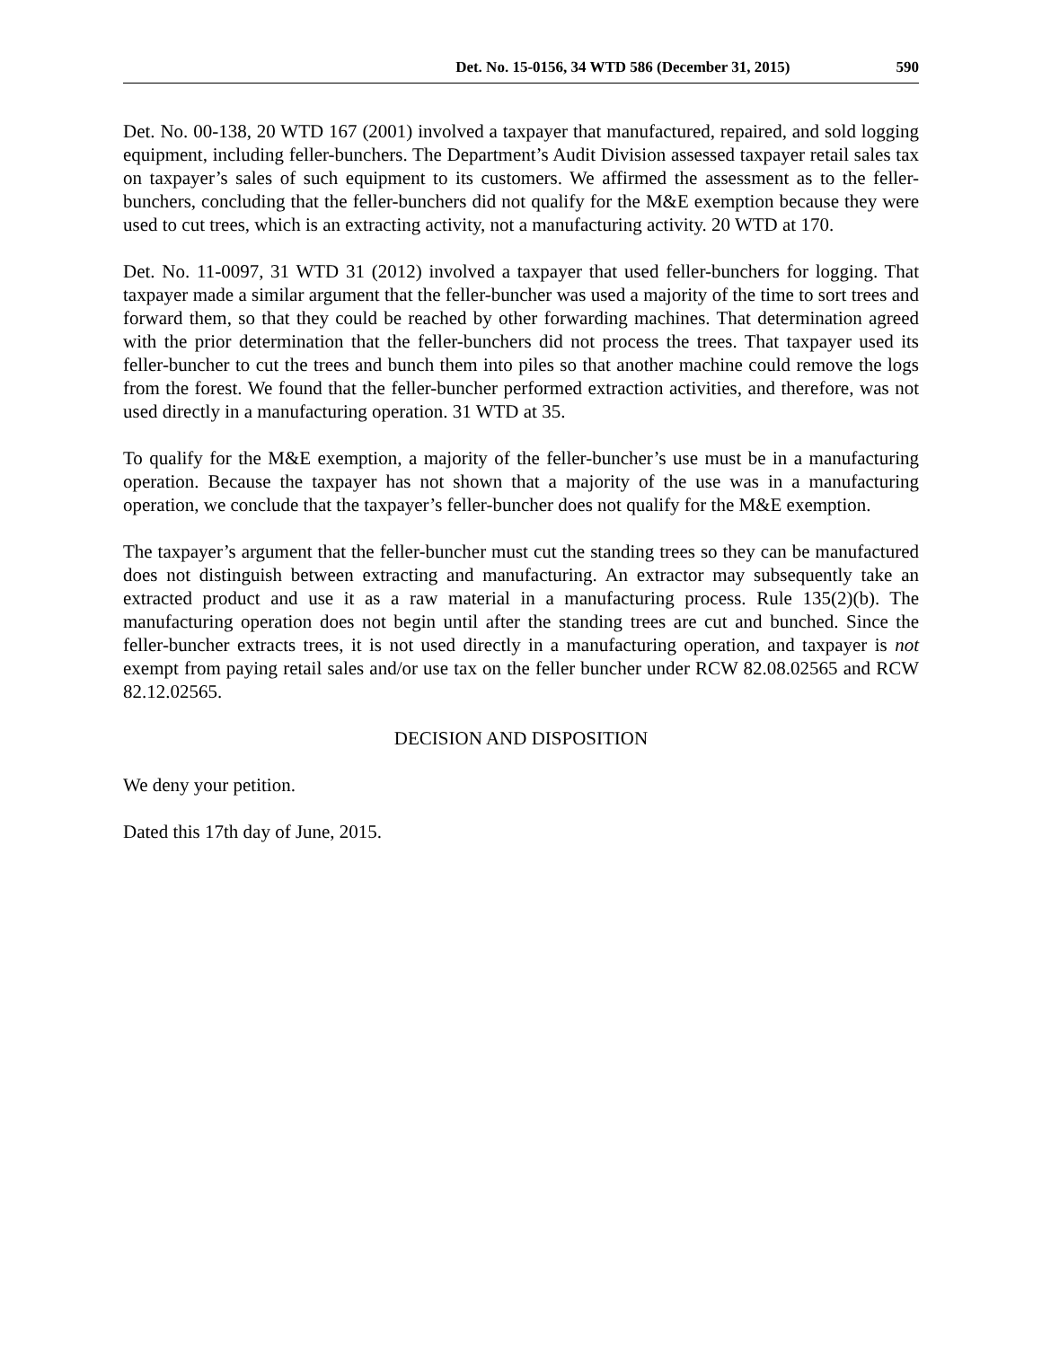Det. No. 15-0156, 34 WTD 586 (December 31, 2015) 590
Det. No. 00-138, 20 WTD 167 (2001) involved a taxpayer that manufactured, repaired, and sold logging equipment, including feller-bunchers. The Department’s Audit Division assessed taxpayer retail sales tax on taxpayer’s sales of such equipment to its customers. We affirmed the assessment as to the feller-bunchers, concluding that the feller-bunchers did not qualify for the M&E exemption because they were used to cut trees, which is an extracting activity, not a manufacturing activity. 20 WTD at 170.
Det. No. 11-0097, 31 WTD 31 (2012) involved a taxpayer that used feller-bunchers for logging. That taxpayer made a similar argument that the feller-buncher was used a majority of the time to sort trees and forward them, so that they could be reached by other forwarding machines. That determination agreed with the prior determination that the feller-bunchers did not process the trees. That taxpayer used its feller-buncher to cut the trees and bunch them into piles so that another machine could remove the logs from the forest. We found that the feller-buncher performed extraction activities, and therefore, was not used directly in a manufacturing operation. 31 WTD at 35.
To qualify for the M&E exemption, a majority of the feller-buncher’s use must be in a manufacturing operation. Because the taxpayer has not shown that a majority of the use was in a manufacturing operation, we conclude that the taxpayer’s feller-buncher does not qualify for the M&E exemption.
The taxpayer’s argument that the feller-buncher must cut the standing trees so they can be manufactured does not distinguish between extracting and manufacturing. An extractor may subsequently take an extracted product and use it as a raw material in a manufacturing process. Rule 135(2)(b). The manufacturing operation does not begin until after the standing trees are cut and bunched. Since the feller-buncher extracts trees, it is not used directly in a manufacturing operation, and taxpayer is not exempt from paying retail sales and/or use tax on the feller buncher under RCW 82.08.02565 and RCW 82.12.02565.
DECISION AND DISPOSITION
We deny your petition.
Dated this 17th day of June, 2015.